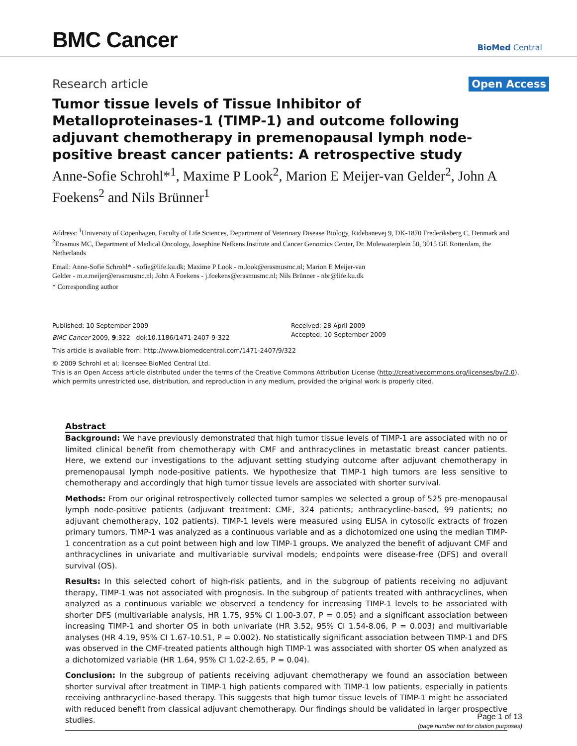BMC Cancer
BioMed Central
Research article
Open Access
Tumor tissue levels of Tissue Inhibitor of Metalloproteinases-1 (TIMP-1) and outcome following adjuvant chemotherapy in premenopausal lymph node-positive breast cancer patients: A retrospective study
Anne-Sofie Schrohl*<sup>1</sup>, Maxime P Look<sup>2</sup>, Marion E Meijer-van Gelder<sup>2</sup>, John A Foekens<sup>2</sup> and Nils Brünner<sup>1</sup>
Address: <sup>1</sup>University of Copenhagen, Faculty of Life Sciences, Department of Veterinary Disease Biology, Ridebanevej 9, DK-1870 Frederiksberg C, Denmark and <sup>2</sup>Erasmus MC, Department of Medical Oncology, Josephine Nefkens Institute and Cancer Genomics Center, Dr. Molewaterplein 50, 3015 GE Rotterdam, the Netherlands
Email: Anne-Sofie Schrohl* - sofie@life.ku.dk; Maxime P Look - m.look@erasmusmc.nl; Marion E Meijer-van
Gelder - m.e.meijer@erasmusmc.nl; John A Foekens - j.foekens@erasmusmc.nl; Nils Brünner - nbr@life.ku.dk
* Corresponding author
Published: 10 September 2009
BMC Cancer 2009, 9:322 doi:10.1186/1471-2407-9-322
Received: 28 April 2009
Accepted: 10 September 2009
This article is available from: http://www.biomedcentral.com/1471-2407/9/322
© 2009 Schrohl et al; licensee BioMed Central Ltd.
This is an Open Access article distributed under the terms of the Creative Commons Attribution License (http://creativecommons.org/licenses/by/2.0), which permits unrestricted use, distribution, and reproduction in any medium, provided the original work is properly cited.
Abstract
Background: We have previously demonstrated that high tumor tissue levels of TIMP-1 are associated with no or limited clinical benefit from chemotherapy with CMF and anthracyclines in metastatic breast cancer patients. Here, we extend our investigations to the adjuvant setting studying outcome after adjuvant chemotherapy in premenopausal lymph node-positive patients. We hypothesize that TIMP-1 high tumors are less sensitive to chemotherapy and accordingly that high tumor tissue levels are associated with shorter survival.
Methods: From our original retrospectively collected tumor samples we selected a group of 525 pre-menopausal lymph node-positive patients (adjuvant treatment: CMF, 324 patients; anthracycline-based, 99 patients; no adjuvant chemotherapy, 102 patients). TIMP-1 levels were measured using ELISA in cytosolic extracts of frozen primary tumors. TIMP-1 was analyzed as a continuous variable and as a dichotomized one using the median TIMP-1 concentration as a cut point between high and low TIMP-1 groups. We analyzed the benefit of adjuvant CMF and anthracyclines in univariate and multivariable survival models; endpoints were disease-free (DFS) and overall survival (OS).
Results: In this selected cohort of high-risk patients, and in the subgroup of patients receiving no adjuvant therapy, TIMP-1 was not associated with prognosis. In the subgroup of patients treated with anthracyclines, when analyzed as a continuous variable we observed a tendency for increasing TIMP-1 levels to be associated with shorter DFS (multivariable analysis, HR 1.75, 95% CI 1.00-3.07, P = 0.05) and a significant association between increasing TIMP-1 and shorter OS in both univariate (HR 3.52, 95% CI 1.54-8.06, P = 0.003) and multivariable analyses (HR 4.19, 95% CI 1.67-10.51, P = 0.002). No statistically significant association between TIMP-1 and DFS was observed in the CMF-treated patients although high TIMP-1 was associated with shorter OS when analyzed as a dichotomized variable (HR 1.64, 95% CI 1.02-2.65, P = 0.04).
Conclusion: In the subgroup of patients receiving adjuvant chemotherapy we found an association between shorter survival after treatment in TIMP-1 high patients compared with TIMP-1 low patients, especially in patients receiving anthracycline-based therapy. This suggests that high tumor tissue levels of TIMP-1 might be associated with reduced benefit from classical adjuvant chemotherapy. Our findings should be validated in larger prospective studies.
Page 1 of 13
(page number not for citation purposes)